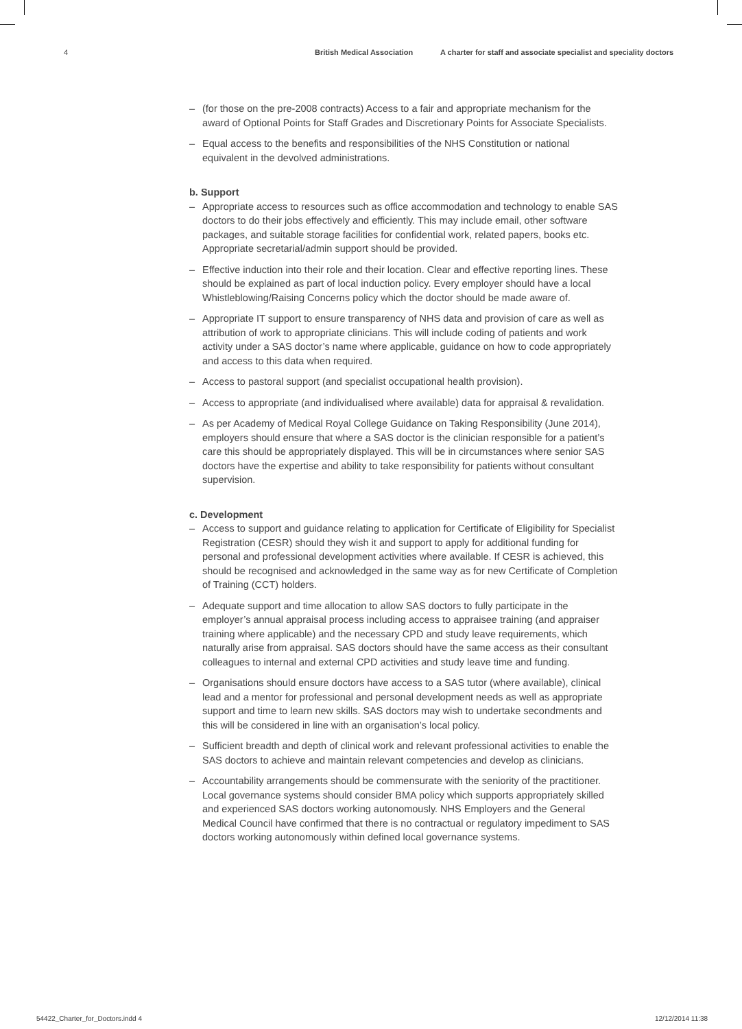4 British Medical Association A charter for staff and associate specialist and speciality doctors
– (for those on the pre-2008 contracts) Access to a fair and appropriate mechanism for the award of Optional Points for Staff Grades and Discretionary Points for Associate Specialists.
– Equal access to the benefits and responsibilities of the NHS Constitution or national equivalent in the devolved administrations.
b. Support
– Appropriate access to resources such as office accommodation and technology to enable SAS doctors to do their jobs effectively and efficiently. This may include email, other software packages, and suitable storage facilities for confidential work, related papers, books etc. Appropriate secretarial/admin support should be provided.
– Effective induction into their role and their location. Clear and effective reporting lines. These should be explained as part of local induction policy. Every employer should have a local Whistleblowing/Raising Concerns policy which the doctor should be made aware of.
– Appropriate IT support to ensure transparency of NHS data and provision of care as well as attribution of work to appropriate clinicians. This will include coding of patients and work activity under a SAS doctor’s name where applicable, guidance on how to code appropriately and access to this data when required.
– Access to pastoral support (and specialist occupational health provision).
– Access to appropriate (and individualised where available) data for appraisal & revalidation.
– As per Academy of Medical Royal College Guidance on Taking Responsibility (June 2014), employers should ensure that where a SAS doctor is the clinician responsible for a patient’s care this should be appropriately displayed. This will be in circumstances where senior SAS doctors have the expertise and ability to take responsibility for patients without consultant supervision.
c. Development
– Access to support and guidance relating to application for Certificate of Eligibility for Specialist Registration (CESR) should they wish it and support to apply for additional funding for personal and professional development activities where available. If CESR is achieved, this should be recognised and acknowledged in the same way as for new Certificate of Completion of Training (CCT) holders.
– Adequate support and time allocation to allow SAS doctors to fully participate in the employer’s annual appraisal process including access to appraisee training (and appraiser training where applicable) and the necessary CPD and study leave requirements, which naturally arise from appraisal. SAS doctors should have the same access as their consultant colleagues to internal and external CPD activities and study leave time and funding.
– Organisations should ensure doctors have access to a SAS tutor (where available), clinical lead and a mentor for professional and personal development needs as well as appropriate support and time to learn new skills. SAS doctors may wish to undertake secondments and this will be considered in line with an organisation’s local policy.
– Sufficient breadth and depth of clinical work and relevant professional activities to enable the SAS doctors to achieve and maintain relevant competencies and develop as clinicians.
– Accountability arrangements should be commensurate with the seniority of the practitioner. Local governance systems should consider BMA policy which supports appropriately skilled and experienced SAS doctors working autonomously. NHS Employers and the General Medical Council have confirmed that there is no contractual or regulatory impediment to SAS doctors working autonomously within defined local governance systems.
54422_Charter_for_Doctors.indd 4
12/12/2014 11:38